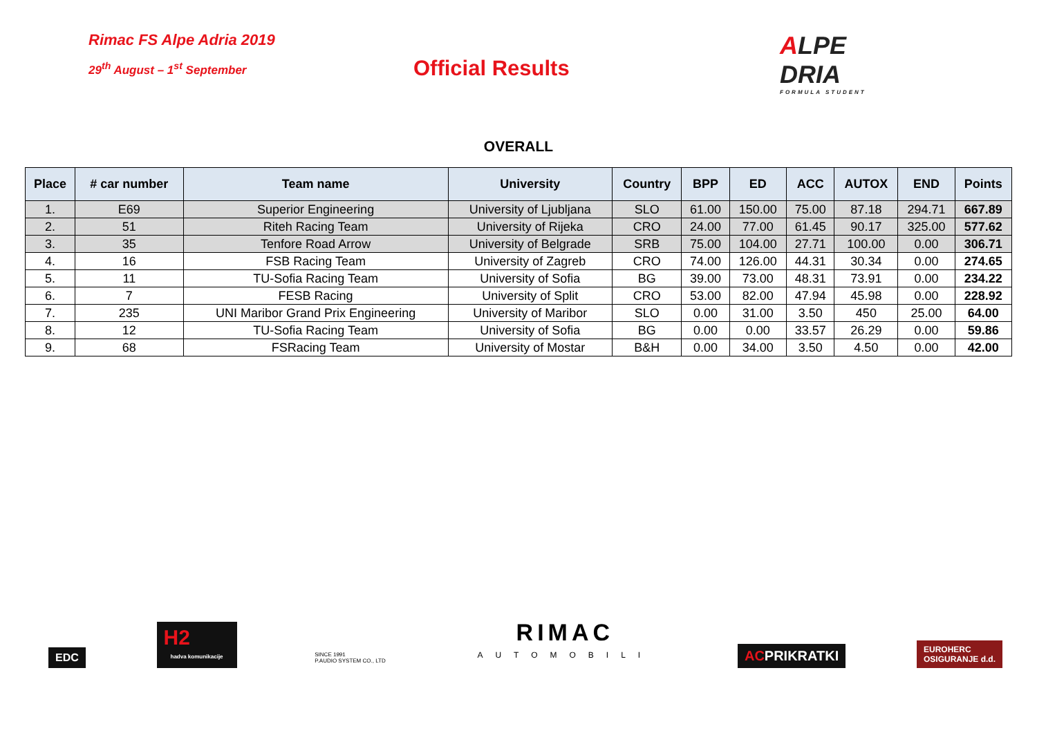Rimac FS Alpe Adria 2019
29<sup>th</sup> August – 1<sup>st</sup> September
Official Results
ALPE
DRIA
FORMULA STUDENT
OVERALL
| Place | # car number | Team name | University | Country | BPP | ED | ACC | AUTOX | END | Points |
| --- | --- | --- | --- | --- | --- | --- | --- | --- | --- | --- |
| 1. | E69 | Superior Engineering | University of Ljubljana | SLO | 61.00 | 150.00 | 75.00 | 87.18 | 294.71 | 667.89 |
| 2. | 51 | Riteh Racing Team | University of Rijeka | CRO | 24.00 | 77.00 | 61.45 | 90.17 | 325.00 | 577.62 |
| 3. | 35 | Tenfore Road Arrow | University of Belgrade | SRB | 75.00 | 104.00 | 27.71 | 100.00 | 0.00 | 306.71 |
| 4. | 16 | FSB Racing Team | University of Zagreb | CRO | 74.00 | 126.00 | 44.31 | 30.34 | 0.00 | 274.65 |
| 5. | 11 | TU-Sofia Racing Team | University of Sofia | BG | 39.00 | 73.00 | 48.31 | 73.91 | 0.00 | 234.22 |
| 6. | 7 | FESB Racing | University of Split | CRO | 53.00 | 82.00 | 47.94 | 45.98 | 0.00 | 228.92 |
| 7. | 235 | UNI Maribor Grand Prix Engineering | University of Maribor | SLO | 0.00 | 31.00 | 3.50 | 450 | 25.00 | 64.00 |
| 8. | 12 | TU-Sofia Racing Team | University of Sofia | BG | 0.00 | 0.00 | 33.57 | 26.29 | 0.00 | 59.86 |
| 9. | 68 | FSRacing Team | University of Mostar | B&H | 0.00 | 34.00 | 3.50 | 4.50 | 0.00 | 42.00 |
EDC
H2
hadva komunikacije
SINCE 1991
P.AUDIO SYSTEM CO., LTD
RIMAC
AUTOMOBILI
ACPRIKRATKI
EUROHERC
OSIGURANJE d.d.